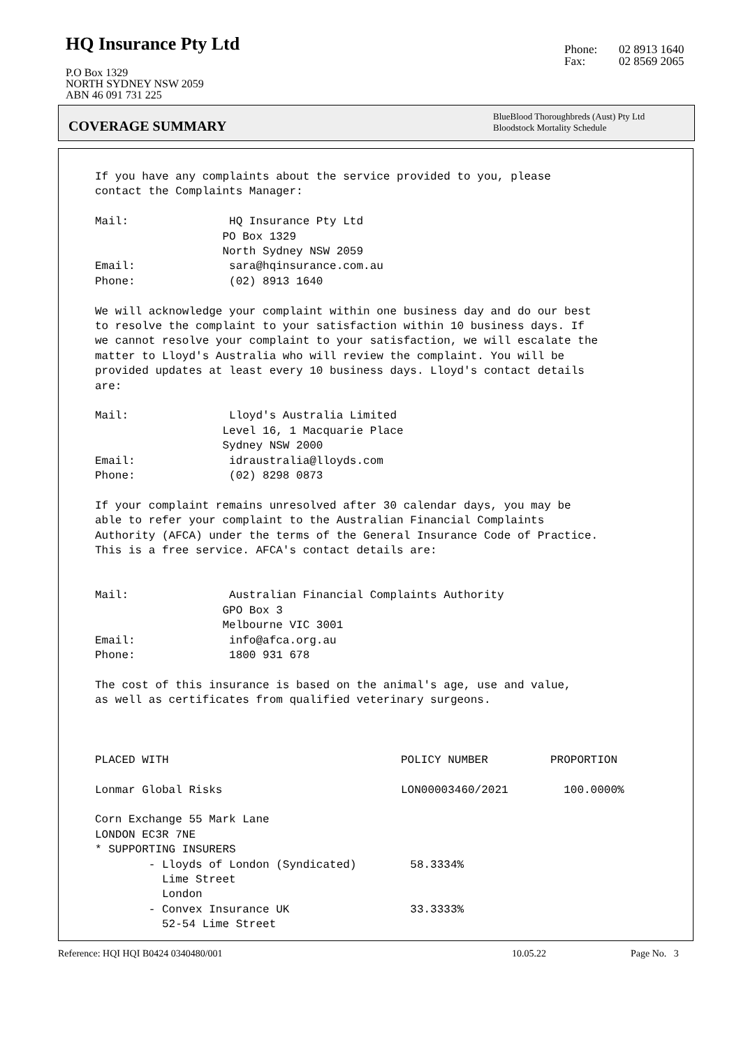HQ Insurance Pty Ltd
P.O Box 1329
NORTH SYDNEY NSW 2059
ABN 46 091 731 225
Phone: 02 8913 1640
Fax: 02 8569 2065
COVERAGE SUMMARY
BlueBlood Thoroughbreds (Aust) Pty Ltd
Bloodstock Mortality Schedule
If you have any complaints about the service provided to you, please contact the Complaints Manager:
Mail: HQ Insurance Pty Ltd PO Box 1329 North Sydney NSW 2059 Email: sara@hqinsurance.com.au Phone: (02) 8913 1640
We will acknowledge your complaint within one business day and do our best to resolve the complaint to your satisfaction within 10 business days. If we cannot resolve your complaint to your satisfaction, we will escalate the matter to Lloyd's Australia who will review the complaint. You will be provided updates at least every 10 business days. Lloyd's contact details are:
Mail: Lloyd's Australia Limited Level 16, 1 Macquarie Place Sydney NSW 2000 Email: idraustralia@lloyds.com Phone: (02) 8298 0873
If your complaint remains unresolved after 30 calendar days, you may be able to refer your complaint to the Australian Financial Complaints Authority (AFCA) under the terms of the General Insurance Code of Practice. This is a free service. AFCA's contact details are:
Mail: Australian Financial Complaints Authority GPO Box 3 Melbourne VIC 3001 Email: info@afca.org.au Phone: 1800 931 678
The cost of this insurance is based on the animal's age, use and value, as well as certificates from qualified veterinary surgeons.
| PLACED WITH | POLICY NUMBER | PROPORTION |
| Lonmar Global Risks | LON00003460/2021 | 100.0000% |
Corn Exchange 55 Mark Lane LONDON EC3R 7NE * SUPPORTING INSURERS - Lloyds of London (Syndicated) 58.3334% Lime Street London - Convex Insurance UK 33.3333% 52-54 Lime Street
Reference: HQI HQI B0424 0340480/001 10.05.22 Page No. 3